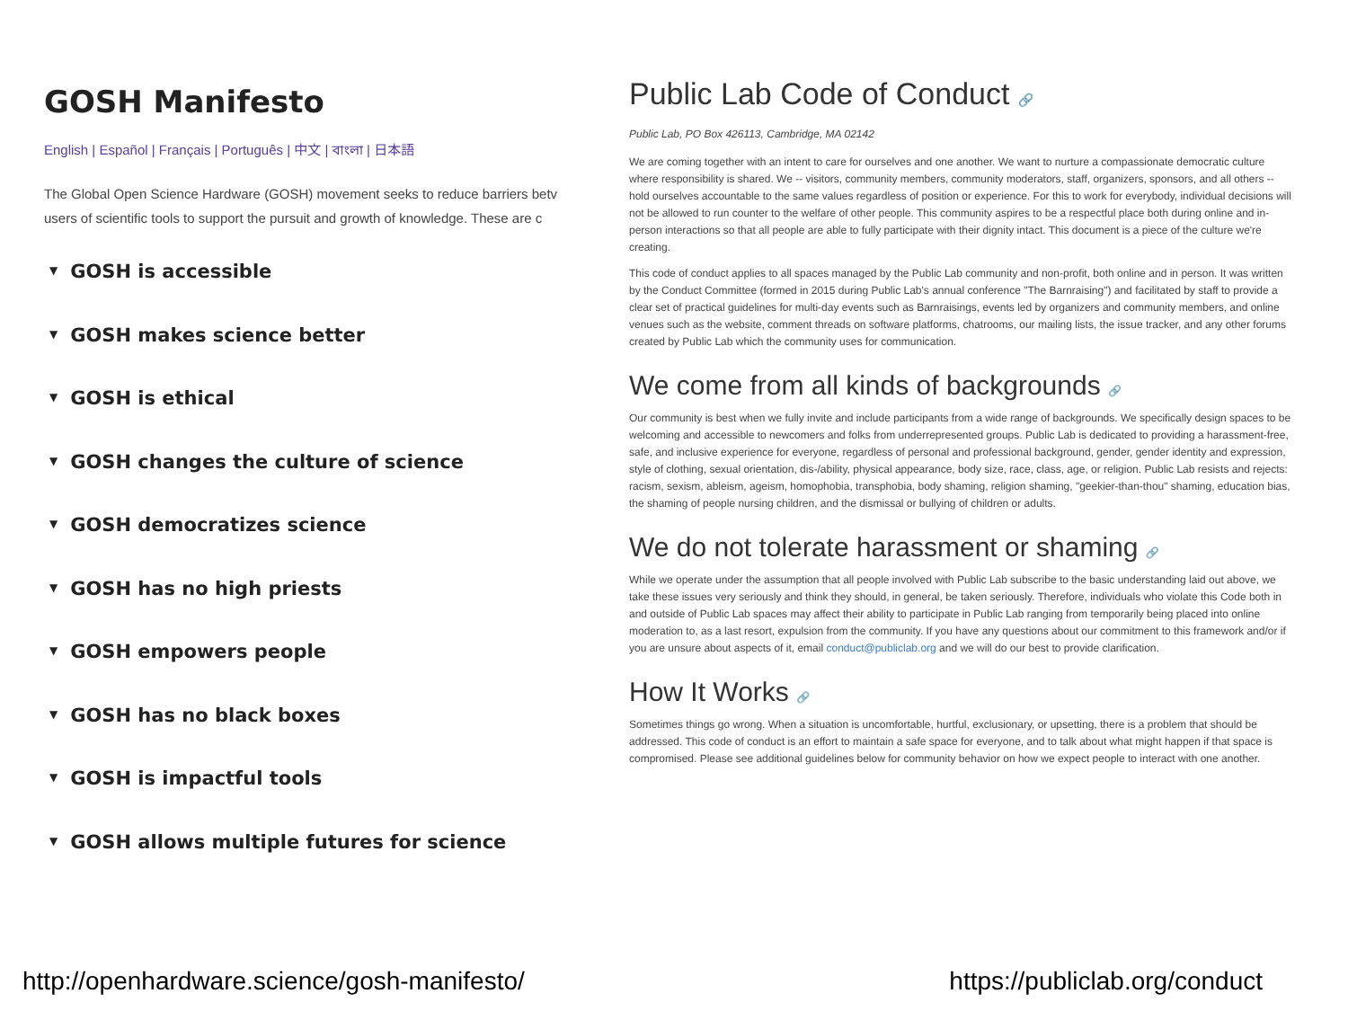GOSH Manifesto
English | Español | Français | Português | 中文 | বাংলা | 日本語
The Global Open Science Hardware (GOSH) movement seeks to reduce barriers betv
users of scientific tools to support the pursuit and growth of knowledge. These are c
▼ GOSH is accessible
▼ GOSH makes science better
▼ GOSH is ethical
▼ GOSH changes the culture of science
▼ GOSH democratizes science
▼ GOSH has no high priests
▼ GOSH empowers people
▼ GOSH has no black boxes
▼ GOSH is impactful tools
▼ GOSH allows multiple futures for science
Public Lab Code of Conduct 🔗
Public Lab, PO Box 426113, Cambridge, MA 02142
We are coming together with an intent to care for ourselves and one another. We want to nurture a compassionate democratic culture where responsibility is shared. We -- visitors, community members, community moderators, staff, organizers, sponsors, and all others -- hold ourselves accountable to the same values regardless of position or experience. For this to work for everybody, individual decisions will not be allowed to run counter to the welfare of other people. This community aspires to be a respectful place both during online and in-person interactions so that all people are able to fully participate with their dignity intact. This document is a piece of the culture we're creating.
This code of conduct applies to all spaces managed by the Public Lab community and non-profit, both online and in person. It was written by the Conduct Committee (formed in 2015 during Public Lab's annual conference "The Barnraising") and facilitated by staff to provide a clear set of practical guidelines for multi-day events such as Barnraisings, events led by organizers and community members, and online venues such as the website, comment threads on software platforms, chatrooms, our mailing lists, the issue tracker, and any other forums created by Public Lab which the community uses for communication.
We come from all kinds of backgrounds 🔗
Our community is best when we fully invite and include participants from a wide range of backgrounds. We specifically design spaces to be welcoming and accessible to newcomers and folks from underrepresented groups. Public Lab is dedicated to providing a harassment-free, safe, and inclusive experience for everyone, regardless of personal and professional background, gender, gender identity and expression, style of clothing, sexual orientation, dis-/ability, physical appearance, body size, race, class, age, or religion. Public Lab resists and rejects: racism, sexism, ableism, ageism, homophobia, transphobia, body shaming, religion shaming, "geekier-than-thou" shaming, education bias, the shaming of people nursing children, and the dismissal or bullying of children or adults.
We do not tolerate harassment or shaming 🔗
While we operate under the assumption that all people involved with Public Lab subscribe to the basic understanding laid out above, we take these issues very seriously and think they should, in general, be taken seriously. Therefore, individuals who violate this Code both in and outside of Public Lab spaces may affect their ability to participate in Public Lab ranging from temporarily being placed into online moderation to, as a last resort, expulsion from the community. If you have any questions about our commitment to this framework and/or if you are unsure about aspects of it, email conduct@publiclab.org and we will do our best to provide clarification.
How It Works 🔗
Sometimes things go wrong. When a situation is uncomfortable, hurtful, exclusionary, or upsetting, there is a problem that should be addressed. This code of conduct is an effort to maintain a safe space for everyone, and to talk about what might happen if that space is compromised. Please see additional guidelines below for community behavior on how we expect people to interact with one another.
http://openhardware.science/gosh-manifesto/ https://publiclab.org/conduct